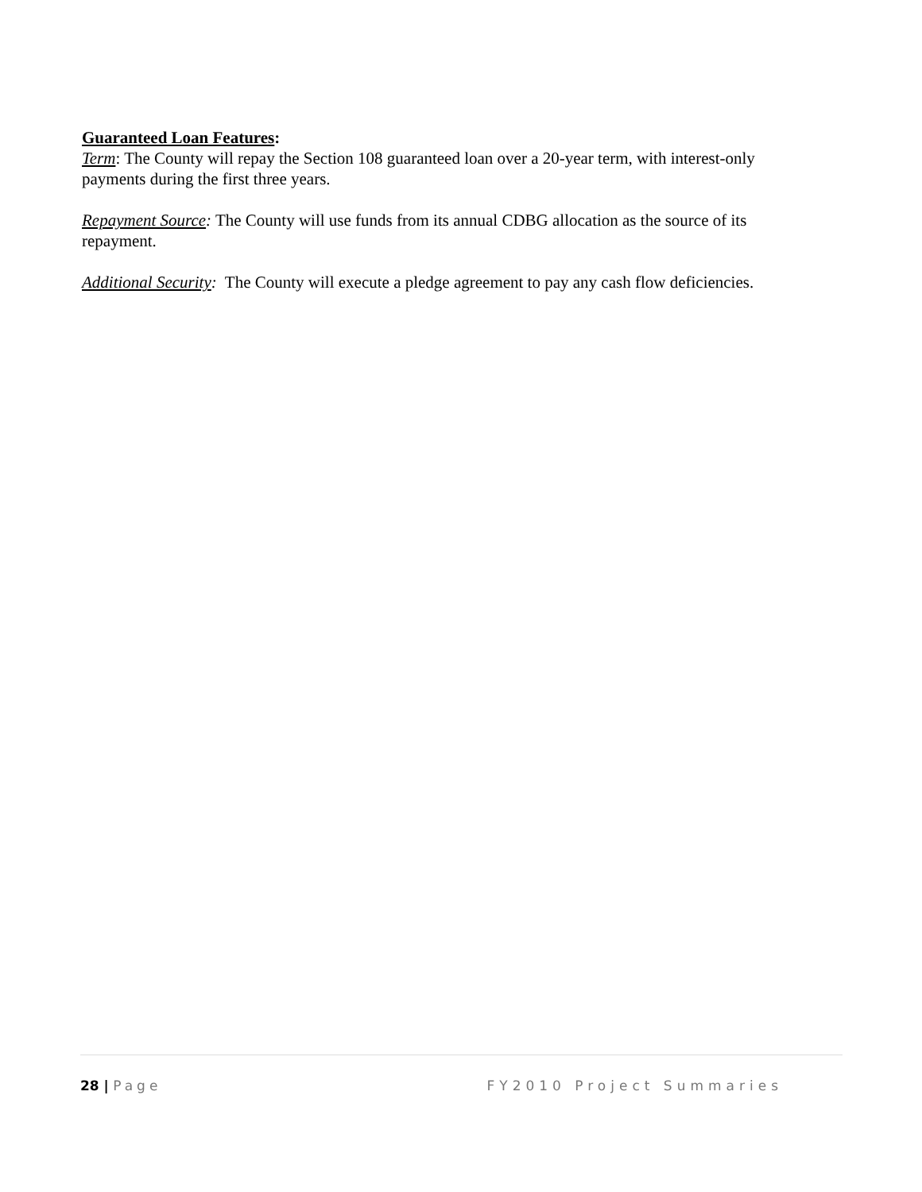Guaranteed Loan Features:
Term: The County will repay the Section 108 guaranteed loan over a 20-year term, with interest-only payments during the first three years.
Repayment Source: The County will use funds from its annual CDBG allocation as the source of its repayment.
Additional Security: The County will execute a pledge agreement to pay any cash flow deficiencies.
28 | Page FY2010 Project Summaries